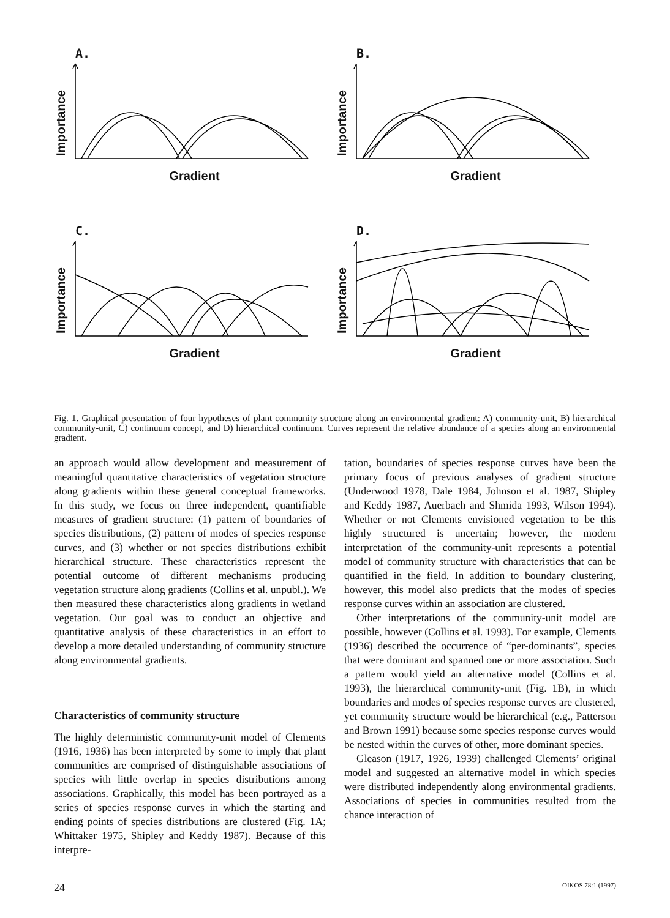A.
Importance
Gradient
B.
Importance
Gradient
C.
Importance
Gradient
D.
Importance
Gradient
Fig. 1. Graphical presentation of four hypotheses of plant community structure along an environmental gradient: A) community-unit, B) hierarchical community-unit, C) continuum concept, and D) hierarchical continuum. Curves represent the relative abundance of a species along an environmental gradient.
an approach would allow development and measurement of meaningful quantitative characteristics of vegetation structure along gradients within these general conceptual frameworks. In this study, we focus on three independent, quantifiable measures of gradient structure: (1) pattern of boundaries of species distributions, (2) pattern of modes of species response curves, and (3) whether or not species distributions exhibit hierarchical structure. These characteristics represent the potential outcome of different mechanisms producing vegetation structure along gradients (Collins et al. unpubl.). We then measured these characteristics along gradients in wetland vegetation. Our goal was to conduct an objective and quantitative analysis of these characteristics in an effort to develop a more detailed understanding of community structure along environmental gradients.
Characteristics of community structure
The highly deterministic community-unit model of Clements (1916, 1936) has been interpreted by some to imply that plant communities are comprised of distinguishable associations of species with little overlap in species distributions among associations. Graphically, this model has been portrayed as a series of species response curves in which the starting and ending points of species distributions are clustered (Fig. 1A; Whittaker 1975, Shipley and Keddy 1987). Because of this interpre-
tation, boundaries of species response curves have been the primary focus of previous analyses of gradient structure (Underwood 1978, Dale 1984, Johnson et al. 1987, Shipley and Keddy 1987, Auerbach and Shmida 1993, Wilson 1994). Whether or not Clements envisioned vegetation to be this highly structured is uncertain; however, the modern interpretation of the community-unit represents a potential model of community structure with characteristics that can be quantified in the field. In addition to boundary clustering, however, this model also predicts that the modes of species response curves within an association are clustered.
Other interpretations of the community-unit model are possible, however (Collins et al. 1993). For example, Clements (1936) described the occurrence of “per-dominants”, species that were dominant and spanned one or more association. Such a pattern would yield an alternative model (Collins et al. 1993), the hierarchical community-unit (Fig. 1B), in which boundaries and modes of species response curves are clustered, yet community structure would be hierarchical (e.g., Patterson and Brown 1991) because some species response curves would be nested within the curves of other, more dominant species.
Gleason (1917, 1926, 1939) challenged Clements’ original model and suggested an alternative model in which species were distributed independently along environmental gradients. Associations of species in communities resulted from the chance interaction of
24 OIKOS 78:1 (1997)